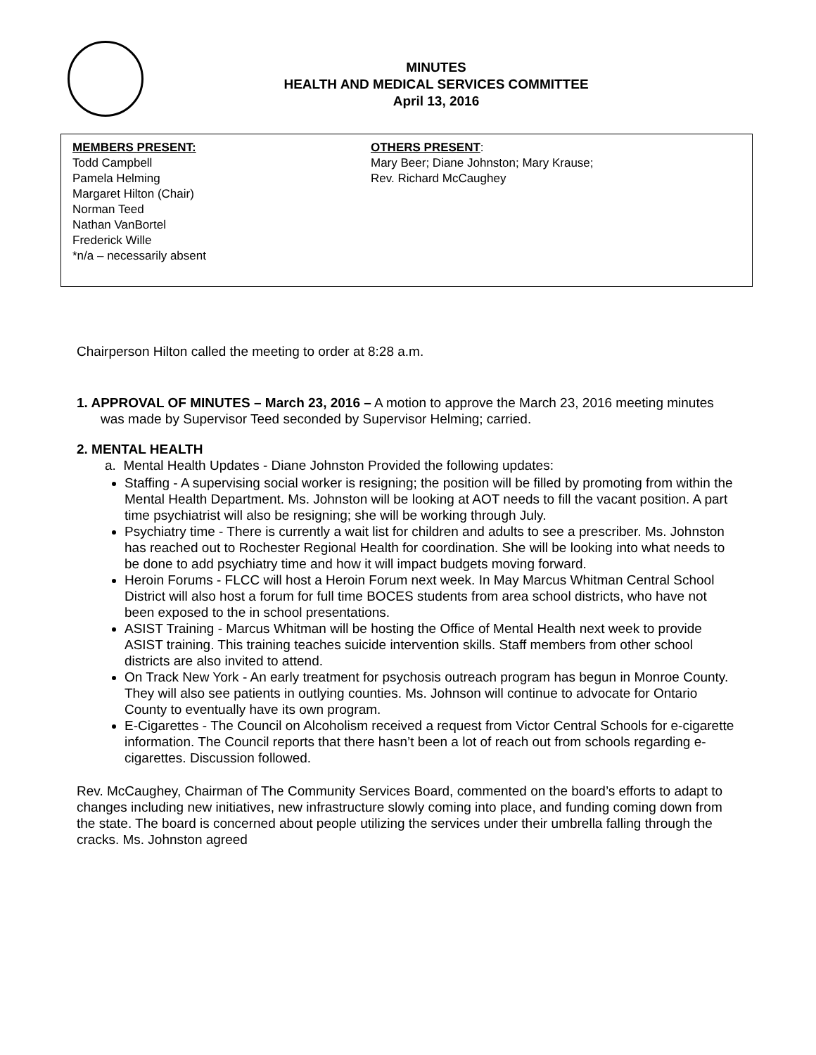MINUTES
HEALTH AND MEDICAL SERVICES COMMITTEE
April 13, 2016
MEMBERS PRESENT:
Todd Campbell
Pamela Helming
Margaret Hilton (Chair)
Norman Teed
Nathan VanBortel
Frederick Wille
*n/a – necessarily absent
OTHERS PRESENT:
Mary Beer; Diane Johnston; Mary Krause;
Rev. Richard McCaughey
Chairperson Hilton called the meeting to order at 8:28 a.m.
1. APPROVAL OF MINUTES – March 23, 2016 – A motion to approve the March 23, 2016 meeting minutes was made by Supervisor Teed seconded by Supervisor Helming; carried.
2. MENTAL HEALTH
a. Mental Health Updates - Diane Johnston Provided the following updates:
Staffing - A supervising social worker is resigning; the position will be filled by promoting from within the Mental Health Department. Ms. Johnston will be looking at AOT needs to fill the vacant position. A part time psychiatrist will also be resigning; she will be working through July.
Psychiatry time - There is currently a wait list for children and adults to see a prescriber. Ms. Johnston has reached out to Rochester Regional Health for coordination. She will be looking into what needs to be done to add psychiatry time and how it will impact budgets moving forward.
Heroin Forums - FLCC will host a Heroin Forum next week. In May Marcus Whitman Central School District will also host a forum for full time BOCES students from area school districts, who have not been exposed to the in school presentations.
ASIST Training - Marcus Whitman will be hosting the Office of Mental Health next week to provide ASIST training. This training teaches suicide intervention skills. Staff members from other school districts are also invited to attend.
On Track New York - An early treatment for psychosis outreach program has begun in Monroe County. They will also see patients in outlying counties. Ms. Johnson will continue to advocate for Ontario County to eventually have its own program.
E-Cigarettes - The Council on Alcoholism received a request from Victor Central Schools for e-cigarette information. The Council reports that there hasn’t been a lot of reach out from schools regarding e-cigarettes. Discussion followed.
Rev. McCaughey, Chairman of The Community Services Board, commented on the board’s efforts to adapt to changes including new initiatives, new infrastructure slowly coming into place, and funding coming down from the state. The board is concerned about people utilizing the services under their umbrella falling through the cracks. Ms. Johnston agreed